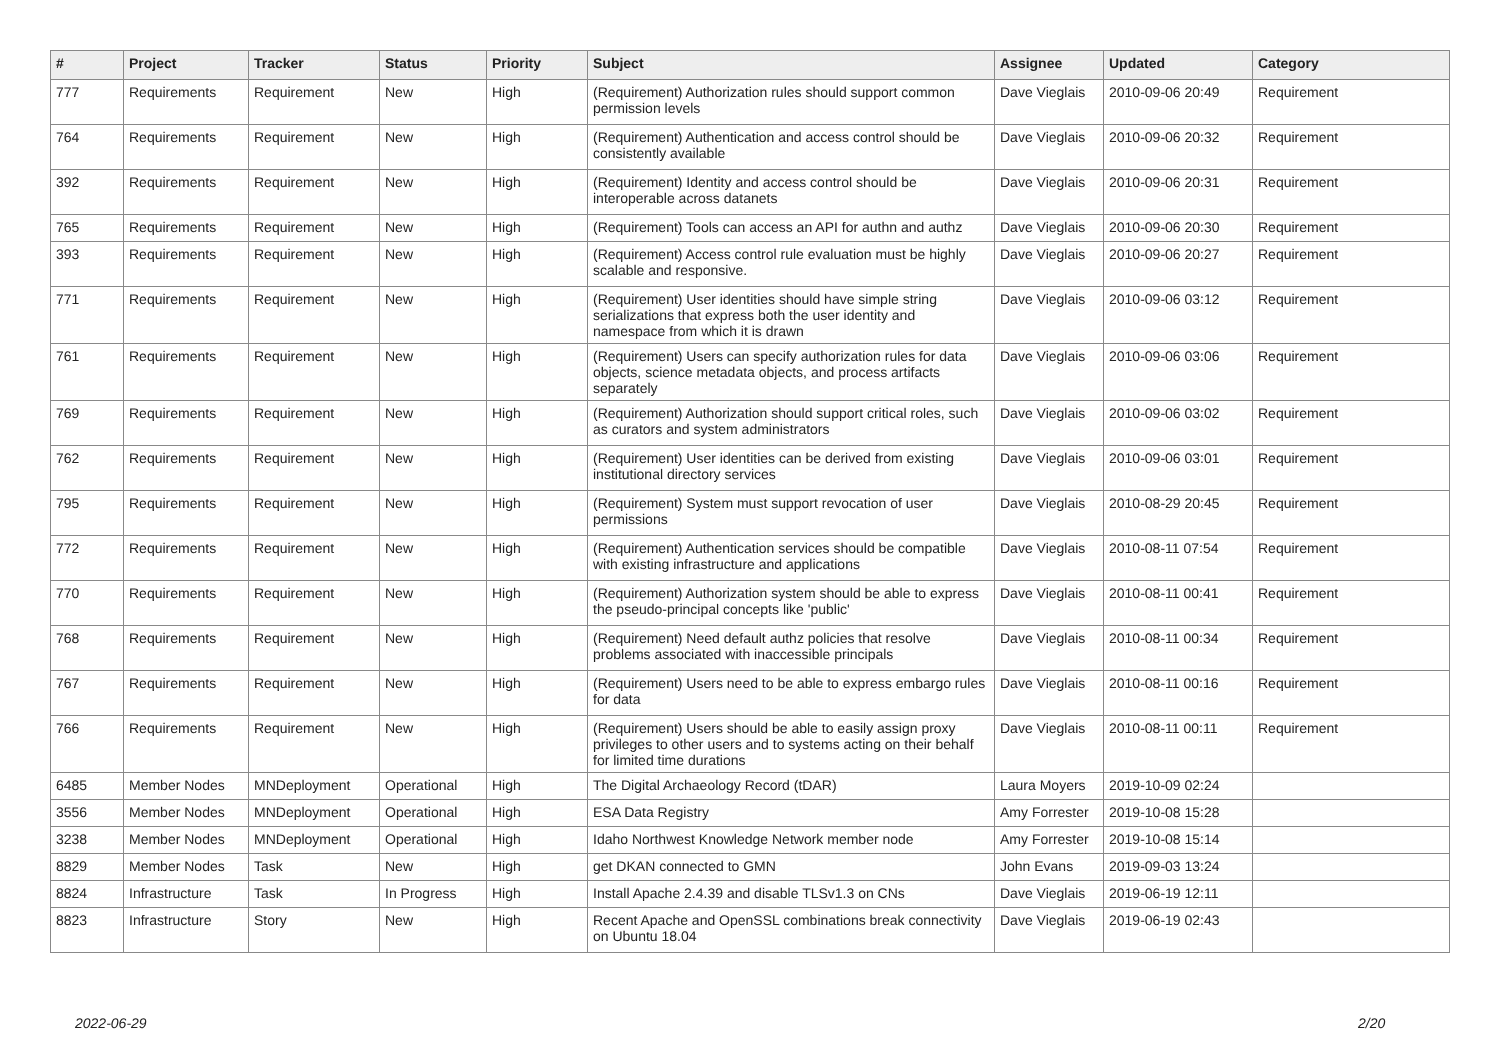| # | Project | Tracker | Status | Priority | Subject | Assignee | Updated | Category |
| --- | --- | --- | --- | --- | --- | --- | --- | --- |
| 777 | Requirements | Requirement | New | High | (Requirement) Authorization rules should support common permission levels | Dave Vieglais | 2010-09-06 20:49 | Requirement |
| 764 | Requirements | Requirement | New | High | (Requirement) Authentication and access control should be consistently available | Dave Vieglais | 2010-09-06 20:32 | Requirement |
| 392 | Requirements | Requirement | New | High | (Requirement) Identity and access control should be interoperable across datanets | Dave Vieglais | 2010-09-06 20:31 | Requirement |
| 765 | Requirements | Requirement | New | High | (Requirement) Tools can access an API for authn and authz | Dave Vieglais | 2010-09-06 20:30 | Requirement |
| 393 | Requirements | Requirement | New | High | (Requirement) Access control rule evaluation must be highly scalable and responsive. | Dave Vieglais | 2010-09-06 20:27 | Requirement |
| 771 | Requirements | Requirement | New | High | (Requirement) User identities should have simple string serializations that express both the user identity and namespace from which it is drawn | Dave Vieglais | 2010-09-06 03:12 | Requirement |
| 761 | Requirements | Requirement | New | High | (Requirement) Users can specify authorization rules for data objects, science metadata objects, and process artifacts separately | Dave Vieglais | 2010-09-06 03:06 | Requirement |
| 769 | Requirements | Requirement | New | High | (Requirement) Authorization should support critical roles, such as curators and system administrators | Dave Vieglais | 2010-09-06 03:02 | Requirement |
| 762 | Requirements | Requirement | New | High | (Requirement) User identities can be derived from existing institutional directory services | Dave Vieglais | 2010-09-06 03:01 | Requirement |
| 795 | Requirements | Requirement | New | High | (Requirement) System must support revocation of user permissions | Dave Vieglais | 2010-08-29 20:45 | Requirement |
| 772 | Requirements | Requirement | New | High | (Requirement) Authentication services should be compatible with existing infrastructure and applications | Dave Vieglais | 2010-08-11 07:54 | Requirement |
| 770 | Requirements | Requirement | New | High | (Requirement) Authorization system should be able to express the pseudo-principal concepts like 'public' | Dave Vieglais | 2010-08-11 00:41 | Requirement |
| 768 | Requirements | Requirement | New | High | (Requirement) Need default authz policies that resolve problems associated with inaccessible principals | Dave Vieglais | 2010-08-11 00:34 | Requirement |
| 767 | Requirements | Requirement | New | High | (Requirement) Users need to be able to express embargo rules for data | Dave Vieglais | 2010-08-11 00:16 | Requirement |
| 766 | Requirements | Requirement | New | High | (Requirement) Users should be able to easily assign proxy privileges to other users and to systems acting on their behalf for limited time durations | Dave Vieglais | 2010-08-11 00:11 | Requirement |
| 6485 | Member Nodes | MNDeployment | Operational | High | The Digital Archaeology Record (tDAR) | Laura Moyers | 2019-10-09 02:24 | |
| 3556 | Member Nodes | MNDeployment | Operational | High | ESA Data Registry | Amy Forrester | 2019-10-08 15:28 | |
| 3238 | Member Nodes | MNDeployment | Operational | High | Idaho Northwest Knowledge Network member node | Amy Forrester | 2019-10-08 15:14 | |
| 8829 | Member Nodes | Task | New | High | get DKAN connected to GMN | John Evans | 2019-09-03 13:24 | |
| 8824 | Infrastructure | Task | In Progress | High | Install Apache 2.4.39 and disable TLSv1.3 on CNs | Dave Vieglais | 2019-06-19 12:11 | |
| 8823 | Infrastructure | Story | New | High | Recent Apache and OpenSSL combinations break connectivity on Ubuntu 18.04 | Dave Vieglais | 2019-06-19 02:43 | |
2022-06-29 2/20